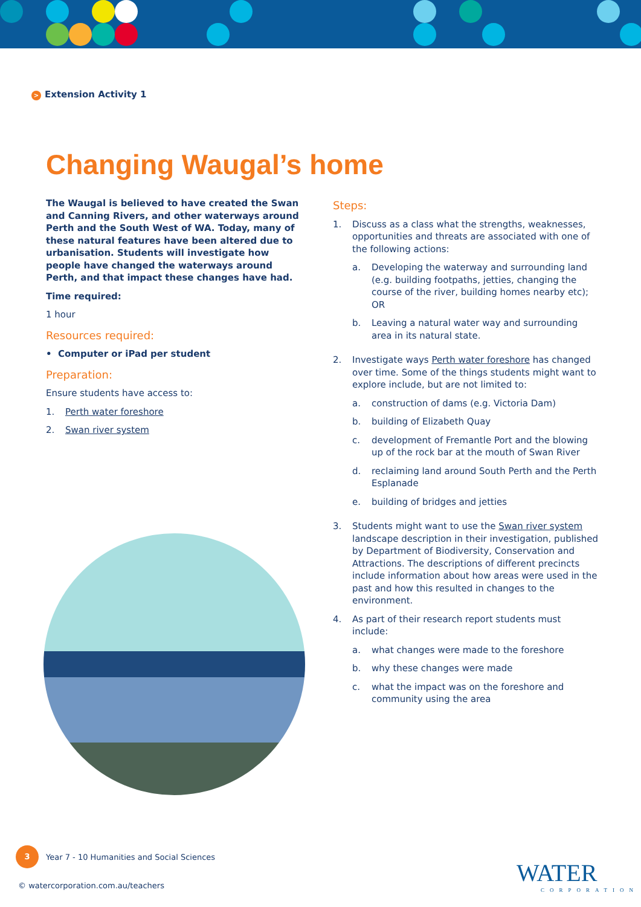> Extension Activity 1
Changing Waugal’s home
The Waugal is believed to have created the Swan and Canning Rivers, and other waterways around Perth and the South West of WA. Today, many of these natural features have been altered due to urbanisation. Students will investigate how people have changed the waterways around Perth, and that impact these changes have had.
Time required:
1 hour
Resources required:
• Computer or iPad per student
Preparation:
Ensure students have access to:
1. Perth water foreshore
2. Swan river system
Steps:
1. Discuss as a class what the strengths, weaknesses, opportunities and threats are associated with one of the following actions:
a. Developing the waterway and surrounding land (e.g. building footpaths, jetties, changing the course of the river, building homes nearby etc); OR
b. Leaving a natural water way and surrounding area in its natural state.
2. Investigate ways Perth water foreshore has changed over time. Some of the things students might want to explore include, but are not limited to:
a. construction of dams (e.g. Victoria Dam)
b. building of Elizabeth Quay
c. development of Fremantle Port and the blowing up of the rock bar at the mouth of Swan River
d. reclaiming land around South Perth and the Perth Esplanade
e. building of bridges and jetties
3. Students might want to use the Swan river system landscape description in their investigation, published by Department of Biodiversity, Conservation and Attractions. The descriptions of different precincts include information about how areas were used in the past and how this resulted in changes to the environment.
4. As part of their research report students must include:
a. what changes were made to the foreshore
b. why these changes were made
c. what the impact was on the foreshore and community using the area
3 Year 7 - 10 Humanities and Social Sciences
© watercorporation.com.au/teachers
WATER
CORPORATION